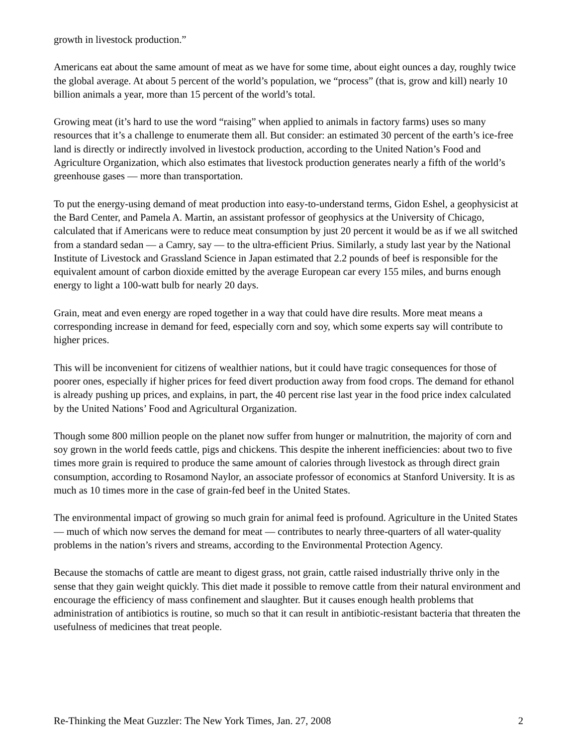growth in livestock production.”
Americans eat about the same amount of meat as we have for some time, about eight ounces a day, roughly twice the global average. At about 5 percent of the world’s population, we “process” (that is, grow and kill) nearly 10 billion animals a year, more than 15 percent of the world’s total.
Growing meat (it’s hard to use the word “raising” when applied to animals in factory farms) uses so many resources that it’s a challenge to enumerate them all. But consider: an estimated 30 percent of the earth’s ice-free land is directly or indirectly involved in livestock production, according to the United Nation’s Food and Agriculture Organization, which also estimates that livestock production generates nearly a fifth of the world’s greenhouse gases — more than transportation.
To put the energy-using demand of meat production into easy-to-understand terms, Gidon Eshel, a geophysicist at the Bard Center, and Pamela A. Martin, an assistant professor of geophysics at the University of Chicago, calculated that if Americans were to reduce meat consumption by just 20 percent it would be as if we all switched from a standard sedan — a Camry, say — to the ultra-efficient Prius. Similarly, a study last year by the National Institute of Livestock and Grassland Science in Japan estimated that 2.2 pounds of beef is responsible for the equivalent amount of carbon dioxide emitted by the average European car every 155 miles, and burns enough energy to light a 100-watt bulb for nearly 20 days.
Grain, meat and even energy are roped together in a way that could have dire results. More meat means a corresponding increase in demand for feed, especially corn and soy, which some experts say will contribute to higher prices.
This will be inconvenient for citizens of wealthier nations, but it could have tragic consequences for those of poorer ones, especially if higher prices for feed divert production away from food crops. The demand for ethanol is already pushing up prices, and explains, in part, the 40 percent rise last year in the food price index calculated by the United Nations’ Food and Agricultural Organization.
Though some 800 million people on the planet now suffer from hunger or malnutrition, the majority of corn and soy grown in the world feeds cattle, pigs and chickens. This despite the inherent inefficiencies: about two to five times more grain is required to produce the same amount of calories through livestock as through direct grain consumption, according to Rosamond Naylor, an associate professor of economics at Stanford University. It is as much as 10 times more in the case of grain-fed beef in the United States.
The environmental impact of growing so much grain for animal feed is profound. Agriculture in the United States — much of which now serves the demand for meat — contributes to nearly three-quarters of all water-quality problems in the nation’s rivers and streams, according to the Environmental Protection Agency.
Because the stomachs of cattle are meant to digest grass, not grain, cattle raised industrially thrive only in the sense that they gain weight quickly. This diet made it possible to remove cattle from their natural environment and encourage the efficiency of mass confinement and slaughter. But it causes enough health problems that administration of antibiotics is routine, so much so that it can result in antibiotic-resistant bacteria that threaten the usefulness of medicines that treat people.
Re-Thinking the Meat Guzzler: The New York Times, Jan. 27, 2008 2